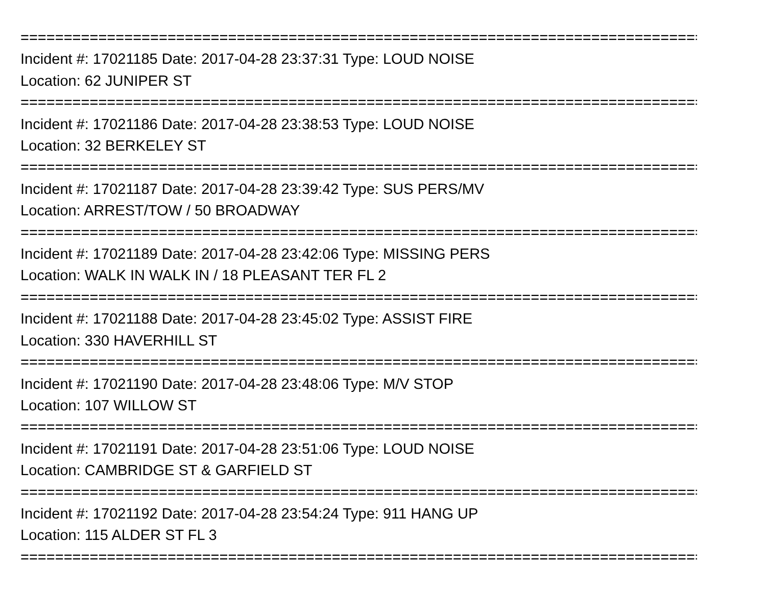================================================================================
Incident #: 17021185 Date: 2017-04-28 23:37:31 Type: LOUD NOISE
Location: 62 JUNIPER ST
================================================================================
Incident #: 17021186 Date: 2017-04-28 23:38:53 Type: LOUD NOISE
Location: 32 BERKELEY ST
================================================================================
Incident #: 17021187 Date: 2017-04-28 23:39:42 Type: SUS PERS/MV
Location: ARREST/TOW / 50 BROADWAY
================================================================================
Incident #: 17021189 Date: 2017-04-28 23:42:06 Type: MISSING PERS
Location: WALK IN WALK IN / 18 PLEASANT TER FL 2
================================================================================
Incident #: 17021188 Date: 2017-04-28 23:45:02 Type: ASSIST FIRE
Location: 330 HAVERHILL ST
================================================================================
Incident #: 17021190 Date: 2017-04-28 23:48:06 Type: M/V STOP
Location: 107 WILLOW ST
================================================================================
Incident #: 17021191 Date: 2017-04-28 23:51:06 Type: LOUD NOISE
Location: CAMBRIDGE ST & GARFIELD ST
================================================================================
Incident #: 17021192 Date: 2017-04-28 23:54:24 Type: 911 HANG UP
Location: 115 ALDER ST FL 3
================================================================================